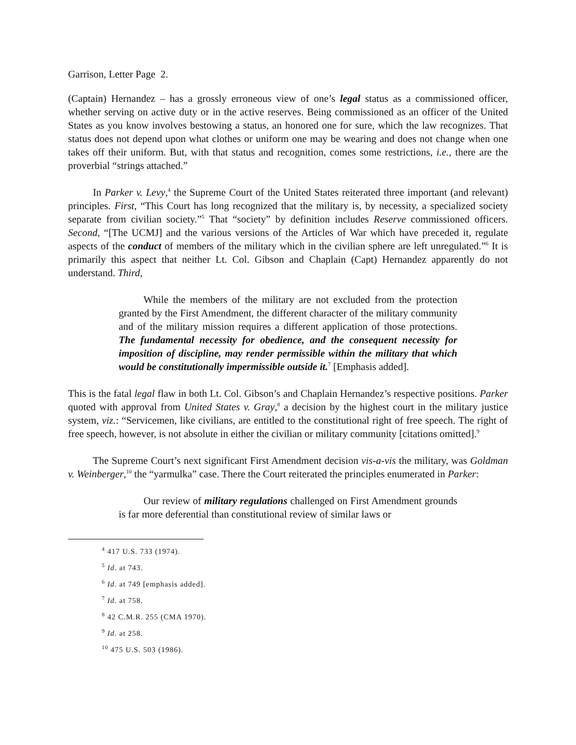Garrison, Letter Page 2.
(Captain) Hernandez – has a grossly erroneous view of one’s legal status as a commissioned officer, whether serving on active duty or in the active reserves. Being commissioned as an officer of the United States as you know involves bestowing a status, an honored one for sure, which the law recognizes. That status does not depend upon what clothes or uniform one may be wearing and does not change when one takes off their uniform. But, with that status and recognition, comes some restrictions, i.e., there are the proverbial “strings attached.”
In Parker v. Levy,<sup>4</sup> the Supreme Court of the United States reiterated three important (and relevant) principles. First, “This Court has long recognized that the military is, by necessity, a specialized society separate from civilian society.”<sup>5</sup> That “society” by definition includes Reserve commissioned officers. Second, “[The UCMJ] and the various versions of the Articles of War which have preceded it, regulate aspects of the conduct of members of the military which in the civilian sphere are left unregulated.”<sup>6</sup> It is primarily this aspect that neither Lt. Col. Gibson and Chaplain (Capt) Hernandez apparently do not understand. Third,
While the members of the military are not excluded from the protection granted by the First Amendment, the different character of the military community and of the military mission requires a different application of those protections. The fundamental necessity for obedience, and the consequent necessity for imposition of discipline, may render permissible within the military that which would be constitutionally impermissible outside it.<sup>7</sup> [Emphasis added].
This is the fatal legal flaw in both Lt. Col. Gibson’s and Chaplain Hernandez’s respective positions. Parker quoted with approval from United States v. Gray,<sup>8</sup> a decision by the highest court in the military justice system, viz.: “Servicemen, like civilians, are entitled to the constitutional right of free speech. The right of free speech, however, is not absolute in either the civilian or military community [citations omitted].<sup>9</sup>
The Supreme Court’s next significant First Amendment decision vis-a-vis the military, was Goldman v. Weinberger,<sup>10</sup> the “yarmulka” case. There the Court reiterated the principles enumerated in Parker:
Our review of military regulations challenged on First Amendment grounds is far more deferential than constitutional review of similar laws or
<sup>4</sup> 417 U.S. 733 (1974).
<sup>5</sup> Id. at 743.
<sup>6</sup> Id. at 749 [emphasis added].
<sup>7</sup> Id. at 758.
<sup>8</sup> 42 C.M.R. 255 (CMA 1970).
<sup>9</sup> Id. at 258.
<sup>10</sup> 475 U.S. 503 (1986).